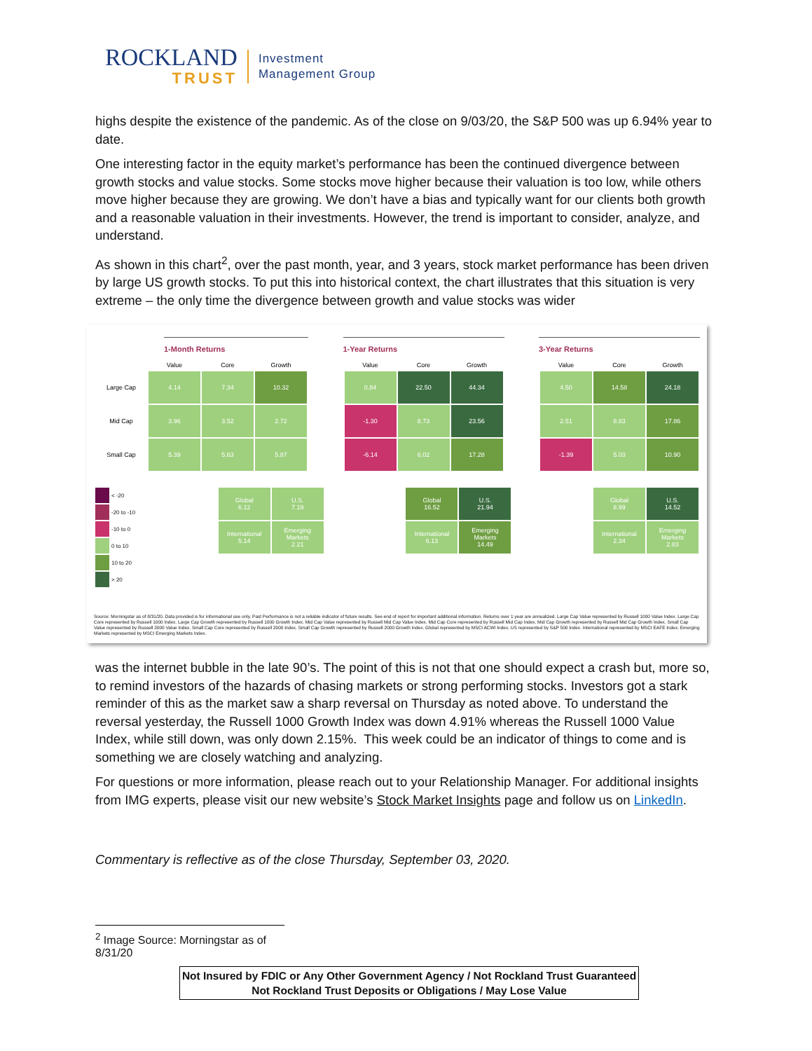ROCKLAND
TRUST
Investment
Management Group
highs despite the existence of the pandemic. As of the close on 9/03/20, the S&P 500 was up 6.94% year to date.
One interesting factor in the equity market’s performance has been the continued divergence between growth stocks and value stocks. Some stocks move higher because their valuation is too low, while others move higher because they are growing. We don’t have a bias and typically want for our clients both growth and a reasonable valuation in their investments. However, the trend is important to consider, analyze, and understand.
As shown in this chart<sup>2</sup>, over the past month, year, and 3 years, stock market performance has been driven by large US growth stocks. To put this into historical context, the chart illustrates that this situation is very extreme – the only time the divergence between growth and value stocks was wider
1-Month Returns
| | Value | Core | Growth |
| --- | --- | --- | --- |
| Large Cap | 4.14 | 7.34 | 10.32 |
| Mid Cap | 3.96 | 3.52 | 2.72 |
| Small Cap | 5.39 | 5.63 | 5.87 |
1-Year Returns
| Value | Core | Growth |
| --- | --- | --- |
| 0.84 | 22.50 | 44.34 |
| -1.30 | 8.73 | 23.56 |
| -6.14 | 6.02 | 17.28 |
3-Year Returns
| Value | Core | Growth |
| --- | --- | --- |
| 4.50 | 14.58 | 24.18 |
| 2.51 | 8.83 | 17.86 |
| -1.39 | 5.03 | 10.90 |
| | < -20 |
| | -20 to -10 |
| | -10 to 0 |
| | 0 to 10 |
| | 10 to 20 |
| | > 20 |
| Global 6.12 | U.S. 7.19 |
| International 5.14 | Emerging Markets 2.21 |
| Global 16.52 | U.S. 21.94 |
| International 6.13 | Emerging Markets 14.49 |
| Global 8.99 | U.S. 14.52 |
| International 2.34 | Emerging Markets 2.83 |
Source: Morningstar as of 8/31/20. Data provided is for informational use only. Past Performance is not a reliable indicator of future results. See end of report for important additional information. Returns over 1 year are annualized. Large Cap Value represented by Russell 1000 Value Index. Large Cap Core represented by Russell 1000 Index. Large Cap Growth represented by Russell 1000 Growth Index. Mid Cap Value represented by Russell Mid Cap Value Index. Mid Cap Core represented by Russell Mid Cap Index. Mid Cap Growth represented by Russell Mid Cap Growth Index. Small Cap Value represented by Russell 2000 Value Index. Small Cap Core represented by Russell 2000 Index. Small Cap Growth represented by Russell 2000 Growth Index. Global represented by MSCI ACWI Index. US represented by S&P 500 Index. International represented by MSCI EAFE Index. Emerging Markets represented by MSCI Emerging Markets Index.
was the internet bubble in the late 90’s. The point of this is not that one should expect a crash but, more so, to remind investors of the hazards of chasing markets or strong performing stocks. Investors got a stark reminder of this as the market saw a sharp reversal on Thursday as noted above. To understand the reversal yesterday, the Russell 1000 Growth Index was down 4.91% whereas the Russell 1000 Value Index, while still down, was only down 2.15%. This week could be an indicator of things to come and is something we are closely watching and analyzing.
For questions or more information, please reach out to your Relationship Manager. For additional insights from IMG experts, please visit our new website’s Stock Market Insights page and follow us on LinkedIn.
Commentary is reflective as of the close Thursday, September 03, 2020.
<sup>2</sup> Image Source: Morningstar as of 8/31/20
Not Insured by FDIC or Any Other Government Agency / Not Rockland Trust Guaranteed
Not Rockland Trust Deposits or Obligations / May Lose Value